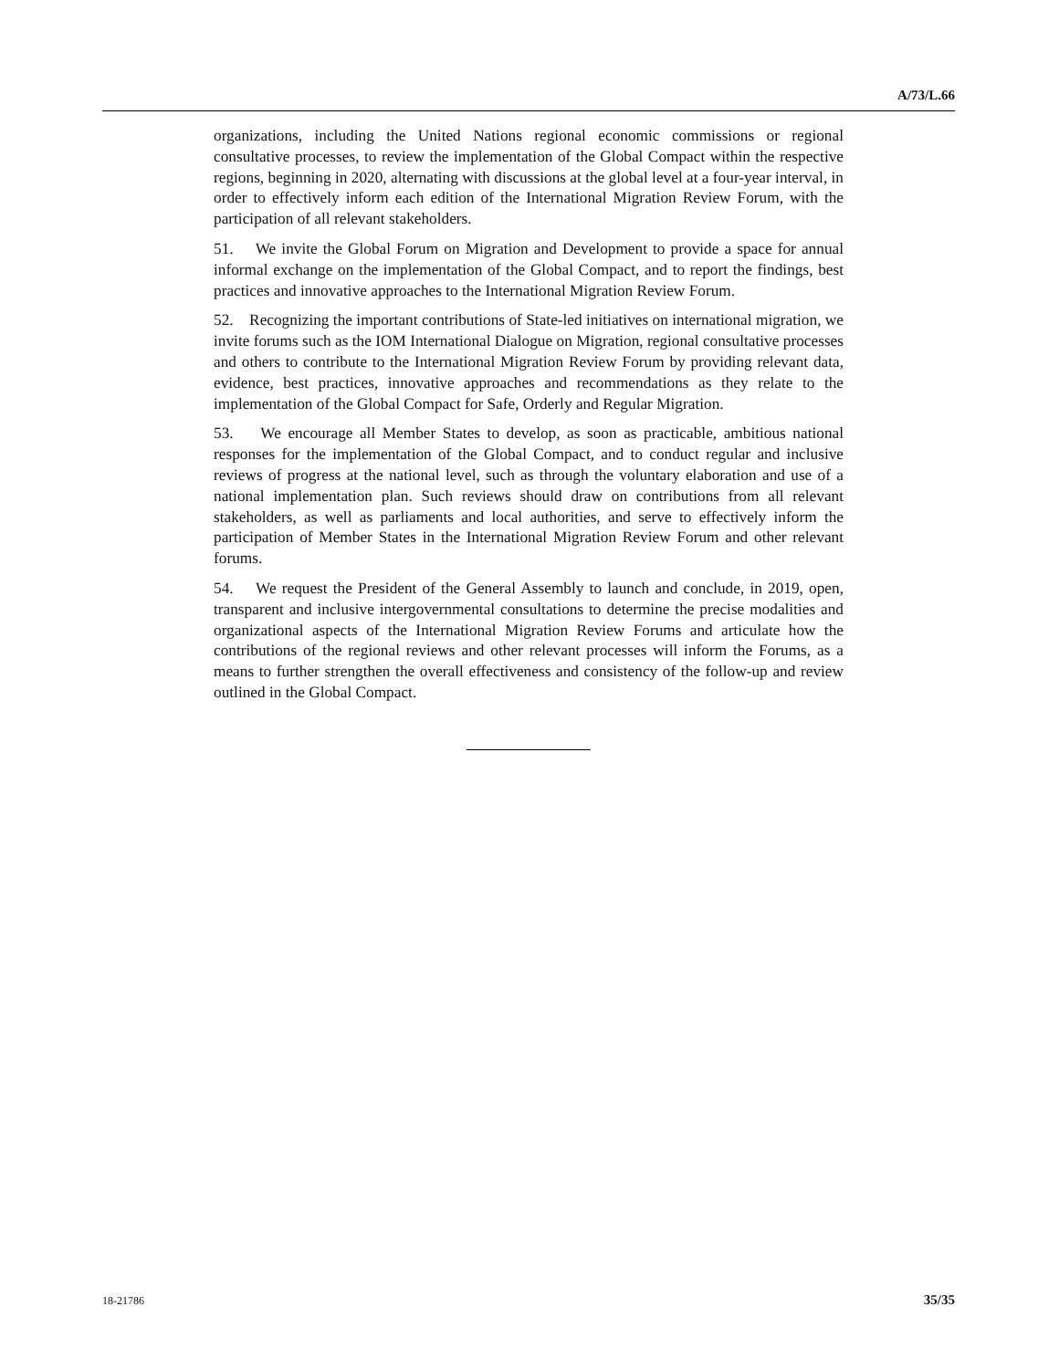A/73/L.66
organizations, including the United Nations regional economic commissions or regional consultative processes, to review the implementation of the Global Compact within the respective regions, beginning in 2020, alternating with discussions at the global level at a four-year interval, in order to effectively inform each edition of the International Migration Review Forum, with the participation of all relevant stakeholders.
51. We invite the Global Forum on Migration and Development to provide a space for annual informal exchange on the implementation of the Global Compact, and to report the findings, best practices and innovative approaches to the International Migration Review Forum.
52. Recognizing the important contributions of State-led initiatives on international migration, we invite forums such as the IOM International Dialogue on Migration, regional consultative processes and others to contribute to the International Migration Review Forum by providing relevant data, evidence, best practices, innovative approaches and recommendations as they relate to the implementation of the Global Compact for Safe, Orderly and Regular Migration.
53. We encourage all Member States to develop, as soon as practicable, ambitious national responses for the implementation of the Global Compact, and to conduct regular and inclusive reviews of progress at the national level, such as through the voluntary elaboration and use of a national implementation plan. Such reviews should draw on contributions from all relevant stakeholders, as well as parliaments and local authorities, and serve to effectively inform the participation of Member States in the International Migration Review Forum and other relevant forums.
54. We request the President of the General Assembly to launch and conclude, in 2019, open, transparent and inclusive intergovernmental consultations to determine the precise modalities and organizational aspects of the International Migration Review Forums and articulate how the contributions of the regional reviews and other relevant processes will inform the Forums, as a means to further strengthen the overall effectiveness and consistency of the follow-up and review outlined in the Global Compact.
18-21786 35/35